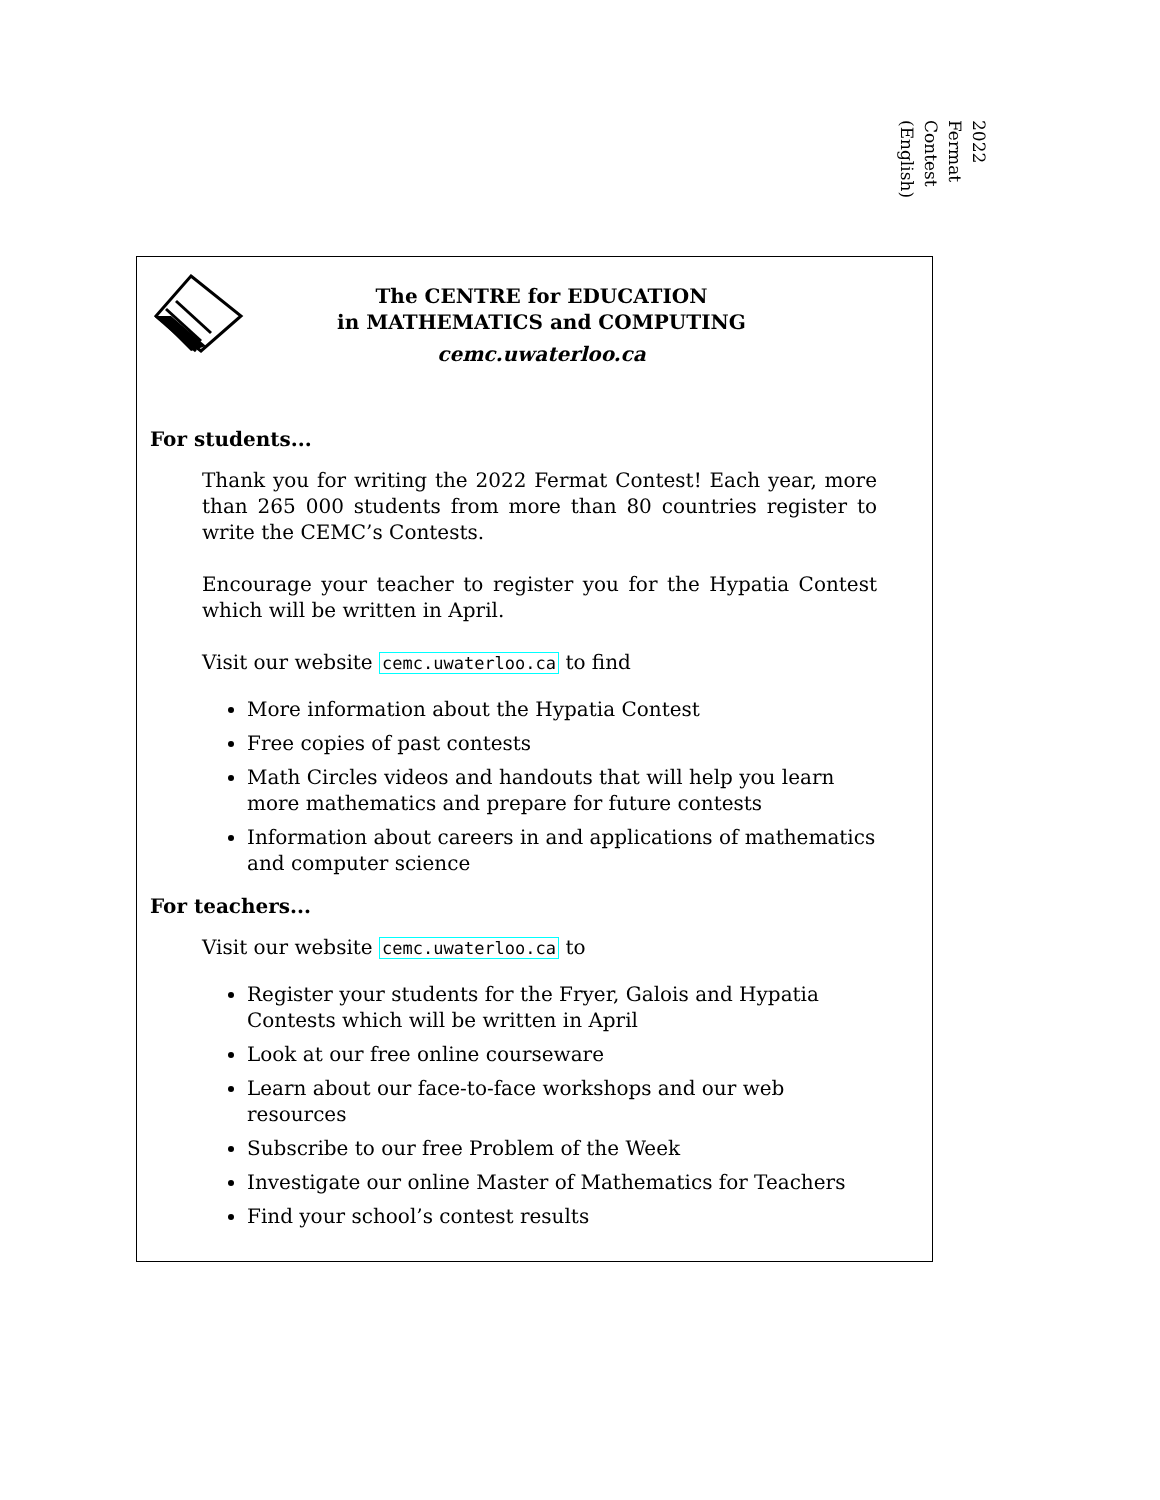2022
Fermat
Contest
(English)
The CENTRE for EDUCATION
in MATHEMATICS and COMPUTING
cemc.uwaterloo.ca
For students...
Thank you for writing the 2022 Fermat Contest! Each year, more than 265 000 students from more than 80 countries register to write the CEMC’s Contests.
Encourage your teacher to register you for the Hypatia Contest which will be written in April.
Visit our website cemc.uwaterloo.ca to find
More information about the Hypatia Contest
Free copies of past contests
Math Circles videos and handouts that will help you learn more mathematics and prepare for future contests
Information about careers in and applications of mathematics and computer science
For teachers...
Visit our website cemc.uwaterloo.ca to
Register your students for the Fryer, Galois and Hypatia Contests which will be written in April
Look at our free online courseware
Learn about our face-to-face workshops and our web resources
Subscribe to our free Problem of the Week
Investigate our online Master of Mathematics for Teachers
Find your school’s contest results